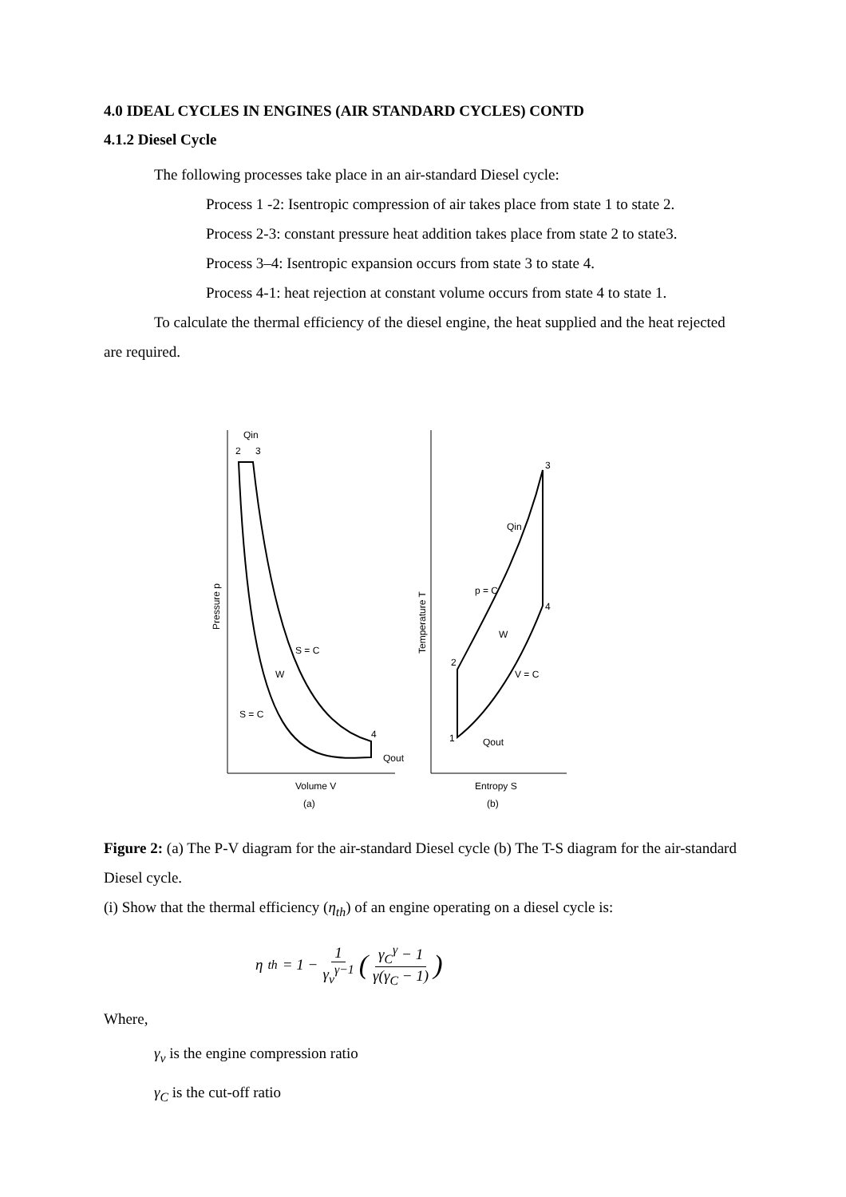4.0 IDEAL CYCLES IN ENGINES (AIR STANDARD CYCLES) CONTD
4.1.2 Diesel Cycle
The following processes take place in an air-standard Diesel cycle:
Process 1 -2: Isentropic compression of air takes place from state 1 to state 2.
Process 2-3: constant pressure heat addition takes place from state 2 to state3.
Process 3–4: Isentropic expansion occurs from state 3 to state 4.
Process 4-1: heat rejection at constant volume occurs from state 4 to state 1.
To calculate the thermal efficiency of the diesel engine, the heat supplied and the heat rejected are required.
Qin
2
3
4
Qout
S = C
S = C
W
Volume V
(a)
Pressure p
2
3
4
1
Qin
p = C
W
V = C
Qout
Entropy S
(b)
Temperature T
Figure 2: (a) The P-V diagram for the air-standard Diesel cycle (b) The T-S diagram for the air-standard Diesel cycle.
(i) Show that the thermal efficiency (η<sub>th</sub>) of an engine operating on a diesel cycle is:
η<sub>th</sub> = 1 − 1 γ<sub>v</sub><sup>γ−1</sup> (γ<sub>C</sub><sup>γ</sup> − 1 γ(γ<sub>C</sub> − 1))
Where,
γ<sub>v</sub> is the engine compression ratio
γ<sub>C</sub> is the cut-off ratio